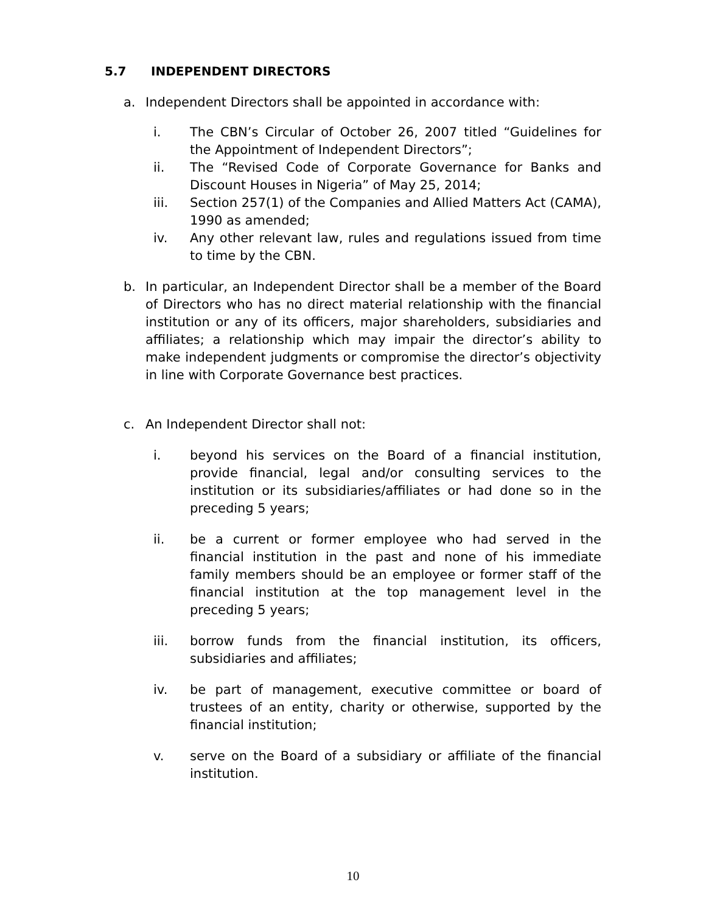5.7 INDEPENDENT DIRECTORS
a. Independent Directors shall be appointed in accordance with:
i. The CBN’s Circular of October 26, 2007 titled “Guidelines for the Appointment of Independent Directors”;
ii. The “Revised Code of Corporate Governance for Banks and Discount Houses in Nigeria” of May 25, 2014;
iii. Section 257(1) of the Companies and Allied Matters Act (CAMA), 1990 as amended;
iv. Any other relevant law, rules and regulations issued from time to time by the CBN.
b. In particular, an Independent Director shall be a member of the Board of Directors who has no direct material relationship with the financial institution or any of its officers, major shareholders, subsidiaries and affiliates; a relationship which may impair the director’s ability to make independent judgments or compromise the director’s objectivity in line with Corporate Governance best practices.
c. An Independent Director shall not:
i. beyond his services on the Board of a financial institution, provide financial, legal and/or consulting services to the institution or its subsidiaries/affiliates or had done so in the preceding 5 years;
ii. be a current or former employee who had served in the financial institution in the past and none of his immediate family members should be an employee or former staff of the financial institution at the top management level in the preceding 5 years;
iii. borrow funds from the financial institution, its officers, subsidiaries and affiliates;
iv. be part of management, executive committee or board of trustees of an entity, charity or otherwise, supported by the financial institution;
v. serve on the Board of a subsidiary or affiliate of the financial institution.
10